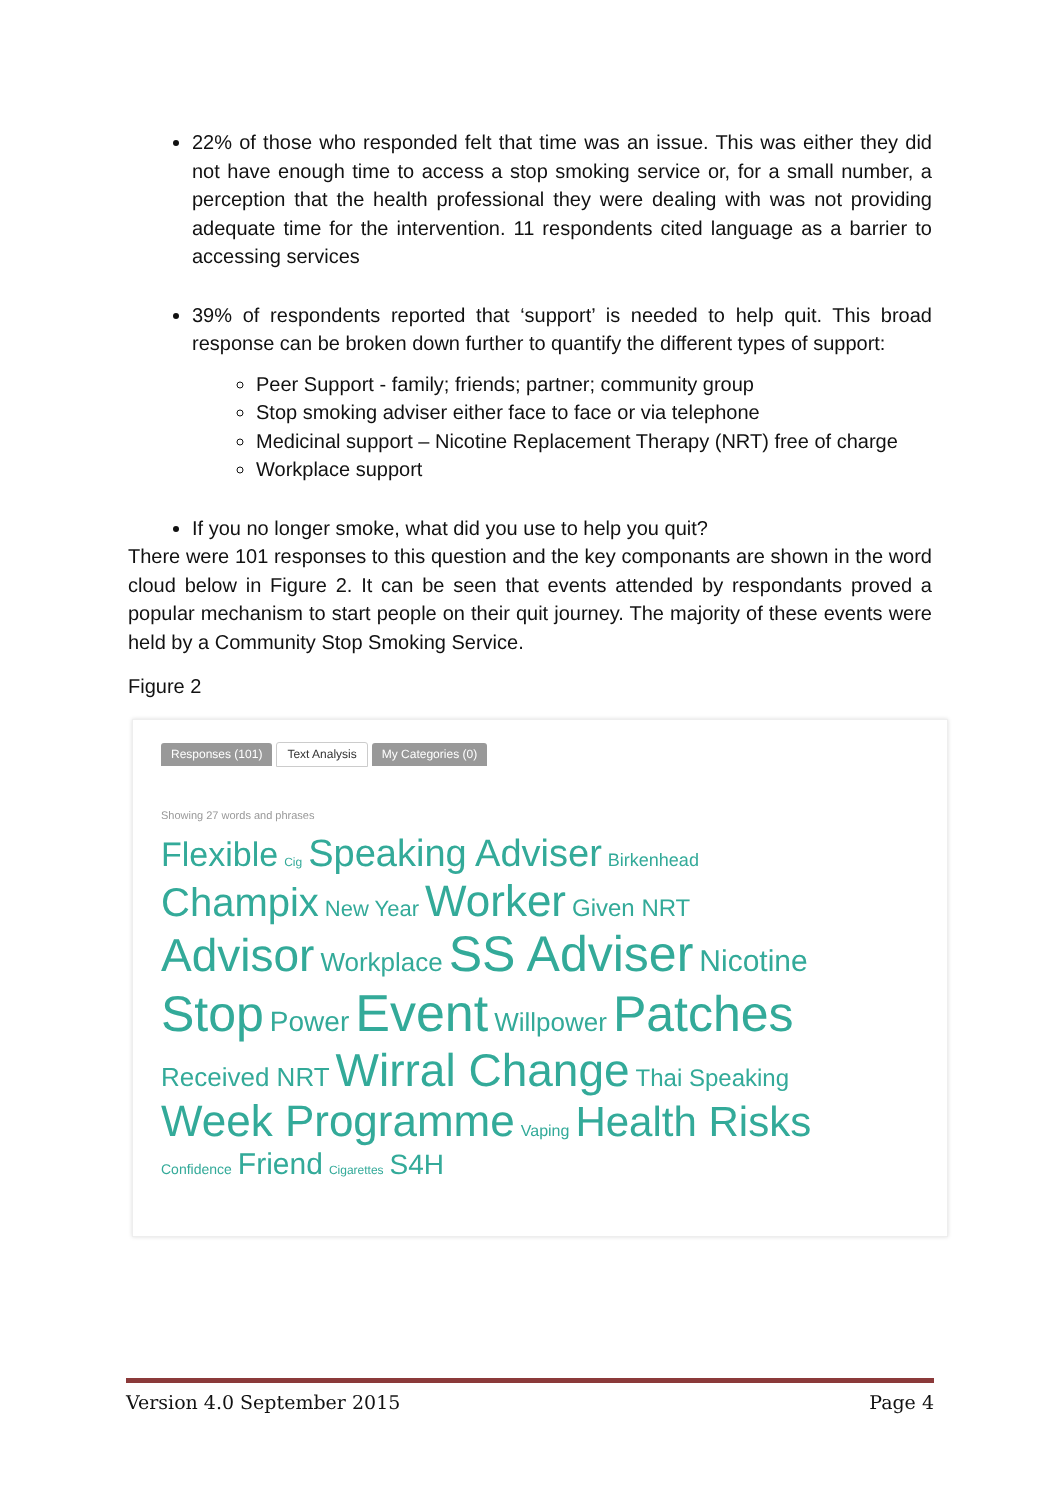22% of those who responded felt that time was an issue. This was either they did not have enough time to access a stop smoking service or, for a small number, a perception that the health professional they were dealing with was not providing adequate time for the intervention. 11 respondents cited language as a barrier to accessing services
39% of respondents reported that ‘support’ is needed to help quit. This broad response can be broken down further to quantify the different types of support:
Peer Support - family; friends; partner; community group
Stop smoking adviser either face to face or via telephone
Medicinal support – Nicotine Replacement Therapy (NRT) free of charge
Workplace support
If you no longer smoke, what did you use to help you quit?
There were 101 responses to this question and the key componants are shown in the word cloud below in Figure 2. It can be seen that events attended by respondants proved a popular mechanism to start people on their quit journey. The majority of these events were held by a Community Stop Smoking Service.
Figure 2
Responses (101) Text Analysis My Categories (0)
Showing 27 words and phrases
Flexible Cig Speaking Adviser Birkenhead
Champix New Year Worker Given NRT
Advisor Workplace SS Adviser Nicotine
Stop Power Event Willpower Patches
Received NRT Wirral Change Thai Speaking
Week Programme Vaping Health Risks
Confidence Friend Cigarettes S4H
Version 4.0 September 2015 Page 4